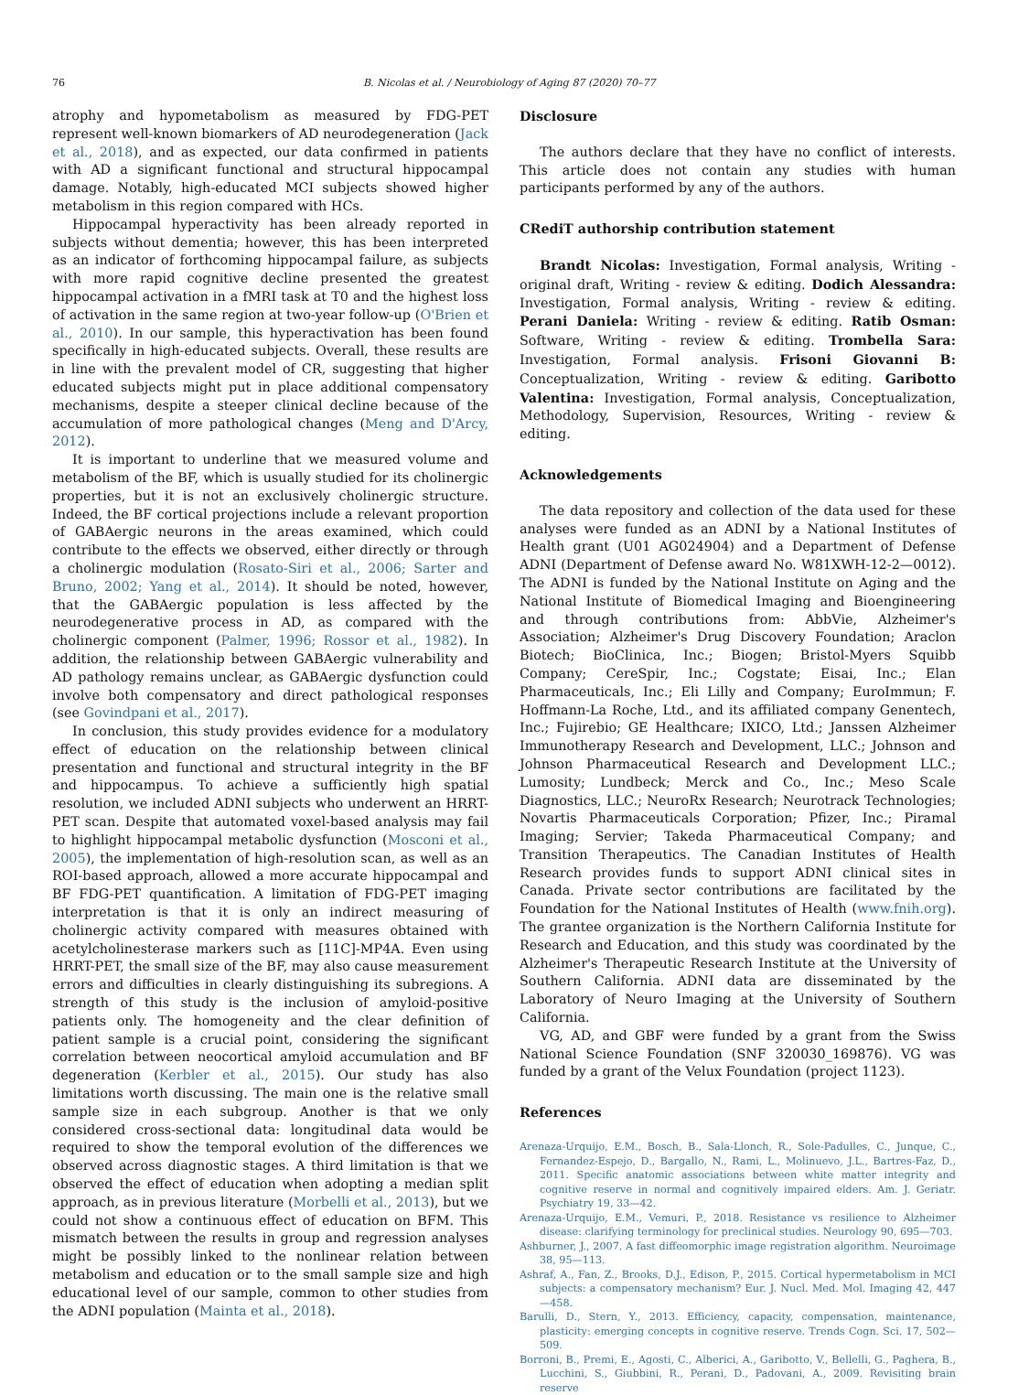76 B. Nicolas et al. / Neurobiology of Aging 87 (2020) 70–77
atrophy and hypometabolism as measured by FDG-PET represent well-known biomarkers of AD neurodegeneration (Jack et al., 2018), and as expected, our data confirmed in patients with AD a significant functional and structural hippocampal damage. Notably, high-educated MCI subjects showed higher metabolism in this region compared with HCs.
Hippocampal hyperactivity has been already reported in subjects without dementia; however, this has been interpreted as an indicator of forthcoming hippocampal failure, as subjects with more rapid cognitive decline presented the greatest hippocampal activation in a fMRI task at T0 and the highest loss of activation in the same region at two-year follow-up (O'Brien et al., 2010). In our sample, this hyperactivation has been found specifically in high-educated subjects. Overall, these results are in line with the prevalent model of CR, suggesting that higher educated subjects might put in place additional compensatory mechanisms, despite a steeper clinical decline because of the accumulation of more pathological changes (Meng and D'Arcy, 2012).
It is important to underline that we measured volume and metabolism of the BF, which is usually studied for its cholinergic properties, but it is not an exclusively cholinergic structure. Indeed, the BF cortical projections include a relevant proportion of GABAergic neurons in the areas examined, which could contribute to the effects we observed, either directly or through a cholinergic modulation (Rosato-Siri et al., 2006; Sarter and Bruno, 2002; Yang et al., 2014). It should be noted, however, that the GABAergic population is less affected by the neurodegenerative process in AD, as compared with the cholinergic component (Palmer, 1996; Rossor et al., 1982). In addition, the relationship between GABAergic vulnerability and AD pathology remains unclear, as GABAergic dysfunction could involve both compensatory and direct pathological responses (see Govindpani et al., 2017).
In conclusion, this study provides evidence for a modulatory effect of education on the relationship between clinical presentation and functional and structural integrity in the BF and hippocampus. To achieve a sufficiently high spatial resolution, we included ADNI subjects who underwent an HRRT-PET scan. Despite that automated voxel-based analysis may fail to highlight hippocampal metabolic dysfunction (Mosconi et al., 2005), the implementation of high-resolution scan, as well as an ROI-based approach, allowed a more accurate hippocampal and BF FDG-PET quantification. A limitation of FDG-PET imaging interpretation is that it is only an indirect measuring of cholinergic activity compared with measures obtained with acetylcholinesterase markers such as [11C]-MP4A. Even using HRRT-PET, the small size of the BF, may also cause measurement errors and difficulties in clearly distinguishing its subregions. A strength of this study is the inclusion of amyloid-positive patients only. The homogeneity and the clear definition of patient sample is a crucial point, considering the significant correlation between neocortical amyloid accumulation and BF degeneration (Kerbler et al., 2015). Our study has also limitations worth discussing. The main one is the relative small sample size in each subgroup. Another is that we only considered cross-sectional data: longitudinal data would be required to show the temporal evolution of the differences we observed across diagnostic stages. A third limitation is that we observed the effect of education when adopting a median split approach, as in previous literature (Morbelli et al., 2013), but we could not show a continuous effect of education on BFM. This mismatch between the results in group and regression analyses might be possibly linked to the nonlinear relation between metabolism and education or to the small sample size and high educational level of our sample, common to other studies from the ADNI population (Mainta et al., 2018).
Disclosure
The authors declare that they have no conflict of interests. This article does not contain any studies with human participants performed by any of the authors.
CRediT authorship contribution statement
Brandt Nicolas: Investigation, Formal analysis, Writing - original draft, Writing - review & editing. Dodich Alessandra: Investigation, Formal analysis, Writing - review & editing. Perani Daniela: Writing - review & editing. Ratib Osman: Software, Writing - review & editing. Trombella Sara: Investigation, Formal analysis. Frisoni Giovanni B: Conceptualization, Writing - review & editing. Garibotto Valentina: Investigation, Formal analysis, Conceptualization, Methodology, Supervision, Resources, Writing - review & editing.
Acknowledgements
The data repository and collection of the data used for these analyses were funded as an ADNI by a National Institutes of Health grant (U01 AG024904) and a Department of Defense ADNI (Department of Defense award No. W81XWH-12-2—0012). The ADNI is funded by the National Institute on Aging and the National Institute of Biomedical Imaging and Bioengineering and through contributions from: AbbVie, Alzheimer's Association; Alzheimer's Drug Discovery Foundation; Araclon Biotech; BioClinica, Inc.; Biogen; Bristol-Myers Squibb Company; CereSpir, Inc.; Cogstate; Eisai, Inc.; Elan Pharmaceuticals, Inc.; Eli Lilly and Company; EuroImmun; F. Hoffmann-La Roche, Ltd., and its affiliated company Genentech, Inc.; Fujirebio; GE Healthcare; IXICO, Ltd.; Janssen Alzheimer Immunotherapy Research and Development, LLC.; Johnson and Johnson Pharmaceutical Research and Development LLC.; Lumosity; Lundbeck; Merck and Co., Inc.; Meso Scale Diagnostics, LLC.; NeuroRx Research; Neurotrack Technologies; Novartis Pharmaceuticals Corporation; Pfizer, Inc.; Piramal Imaging; Servier; Takeda Pharmaceutical Company; and Transition Therapeutics. The Canadian Institutes of Health Research provides funds to support ADNI clinical sites in Canada. Private sector contributions are facilitated by the Foundation for the National Institutes of Health (www.fnih.org). The grantee organization is the Northern California Institute for Research and Education, and this study was coordinated by the Alzheimer's Therapeutic Research Institute at the University of Southern California. ADNI data are disseminated by the Laboratory of Neuro Imaging at the University of Southern California.
VG, AD, and GBF were funded by a grant from the Swiss National Science Foundation (SNF 320030_169876). VG was funded by a grant of the Velux Foundation (project 1123).
References
Arenaza-Urquijo, E.M., Bosch, B., Sala-Llonch, R., Sole-Padulles, C., Junque, C., Fernandez-Espejo, D., Bargallo, N., Rami, L., Molinuevo, J.L., Bartres-Faz, D., 2011. Specific anatomic associations between white matter integrity and cognitive reserve in normal and cognitively impaired elders. Am. J. Geriatr. Psychiatry 19, 33—42.
Arenaza-Urquijo, E.M., Vemuri, P., 2018. Resistance vs resilience to Alzheimer disease: clarifying terminology for preclinical studies. Neurology 90, 695—703.
Ashburner, J., 2007. A fast diffeomorphic image registration algorithm. Neuroimage 38, 95—113.
Ashraf, A., Fan, Z., Brooks, D.J., Edison, P., 2015. Cortical hypermetabolism in MCI subjects: a compensatory mechanism? Eur. J. Nucl. Med. Mol. Imaging 42, 447—458.
Barulli, D., Stern, Y., 2013. Efficiency, capacity, compensation, maintenance, plasticity: emerging concepts in cognitive reserve. Trends Cogn. Sci. 17, 502—509.
Borroni, B., Premi, E., Agosti, C., Alberici, A., Garibotto, V., Bellelli, G., Paghera, B., Lucchini, S., Giubbini, R., Perani, D., Padovani, A., 2009. Revisiting brain reserve